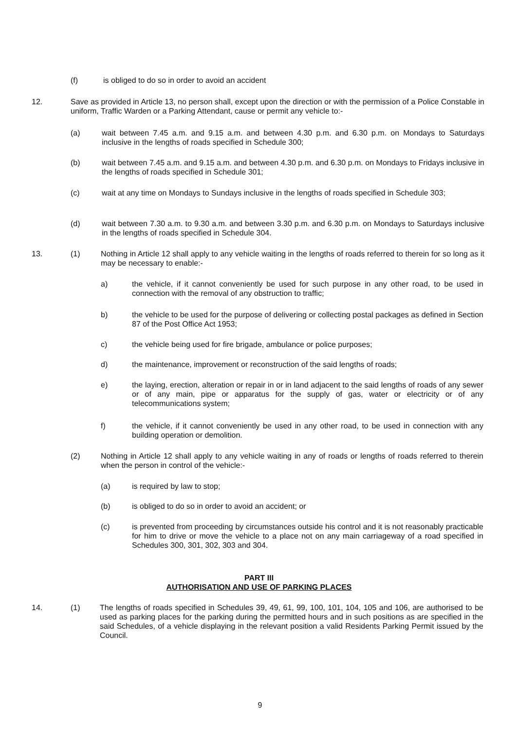(f) is obliged to do so in order to avoid an accident
12. Save as provided in Article 13, no person shall, except upon the direction or with the permission of a Police Constable in uniform, Traffic Warden or a Parking Attendant, cause or permit any vehicle to:-
(a) wait between 7.45 a.m. and 9.15 a.m. and between 4.30 p.m. and 6.30 p.m. on Mondays to Saturdays inclusive in the lengths of roads specified in Schedule 300;
(b) wait between 7.45 a.m. and 9.15 a.m. and between 4.30 p.m. and 6.30 p.m. on Mondays to Fridays inclusive in the lengths of roads specified in Schedule 301;
(c) wait at any time on Mondays to Sundays inclusive in the lengths of roads specified in Schedule 303;
(d) wait between 7.30 a.m. to 9.30 a.m. and between 3.30 p.m. and 6.30 p.m. on Mondays to Saturdays inclusive in the lengths of roads specified in Schedule 304.
13. (1) Nothing in Article 12 shall apply to any vehicle waiting in the lengths of roads referred to therein for so long as it may be necessary to enable:-
a) the vehicle, if it cannot conveniently be used for such purpose in any other road, to be used in connection with the removal of any obstruction to traffic;
b) the vehicle to be used for the purpose of delivering or collecting postal packages as defined in Section 87 of the Post Office Act 1953;
c) the vehicle being used for fire brigade, ambulance or police purposes;
d) the maintenance, improvement or reconstruction of the said lengths of roads;
e) the laying, erection, alteration or repair in or in land adjacent to the said lengths of roads of any sewer or of any main, pipe or apparatus for the supply of gas, water or electricity or of any telecommunications system;
f) the vehicle, if it cannot conveniently be used in any other road, to be used in connection with any building operation or demolition.
(2) Nothing in Article 12 shall apply to any vehicle waiting in any of roads or lengths of roads referred to therein when the person in control of the vehicle:-
(a) is required by law to stop;
(b) is obliged to do so in order to avoid an accident; or
(c) is prevented from proceeding by circumstances outside his control and it is not reasonably practicable for him to drive or move the vehicle to a place not on any main carriageway of a road specified in Schedules 300, 301, 302, 303 and 304.
PART III
AUTHORISATION AND USE OF PARKING PLACES
14. (1) The lengths of roads specified in Schedules 39, 49, 61, 99, 100, 101, 104, 105 and 106, are authorised to be used as parking places for the parking during the permitted hours and in such positions as are specified in the said Schedules, of a vehicle displaying in the relevant position a valid Residents Parking Permit issued by the Council.
9